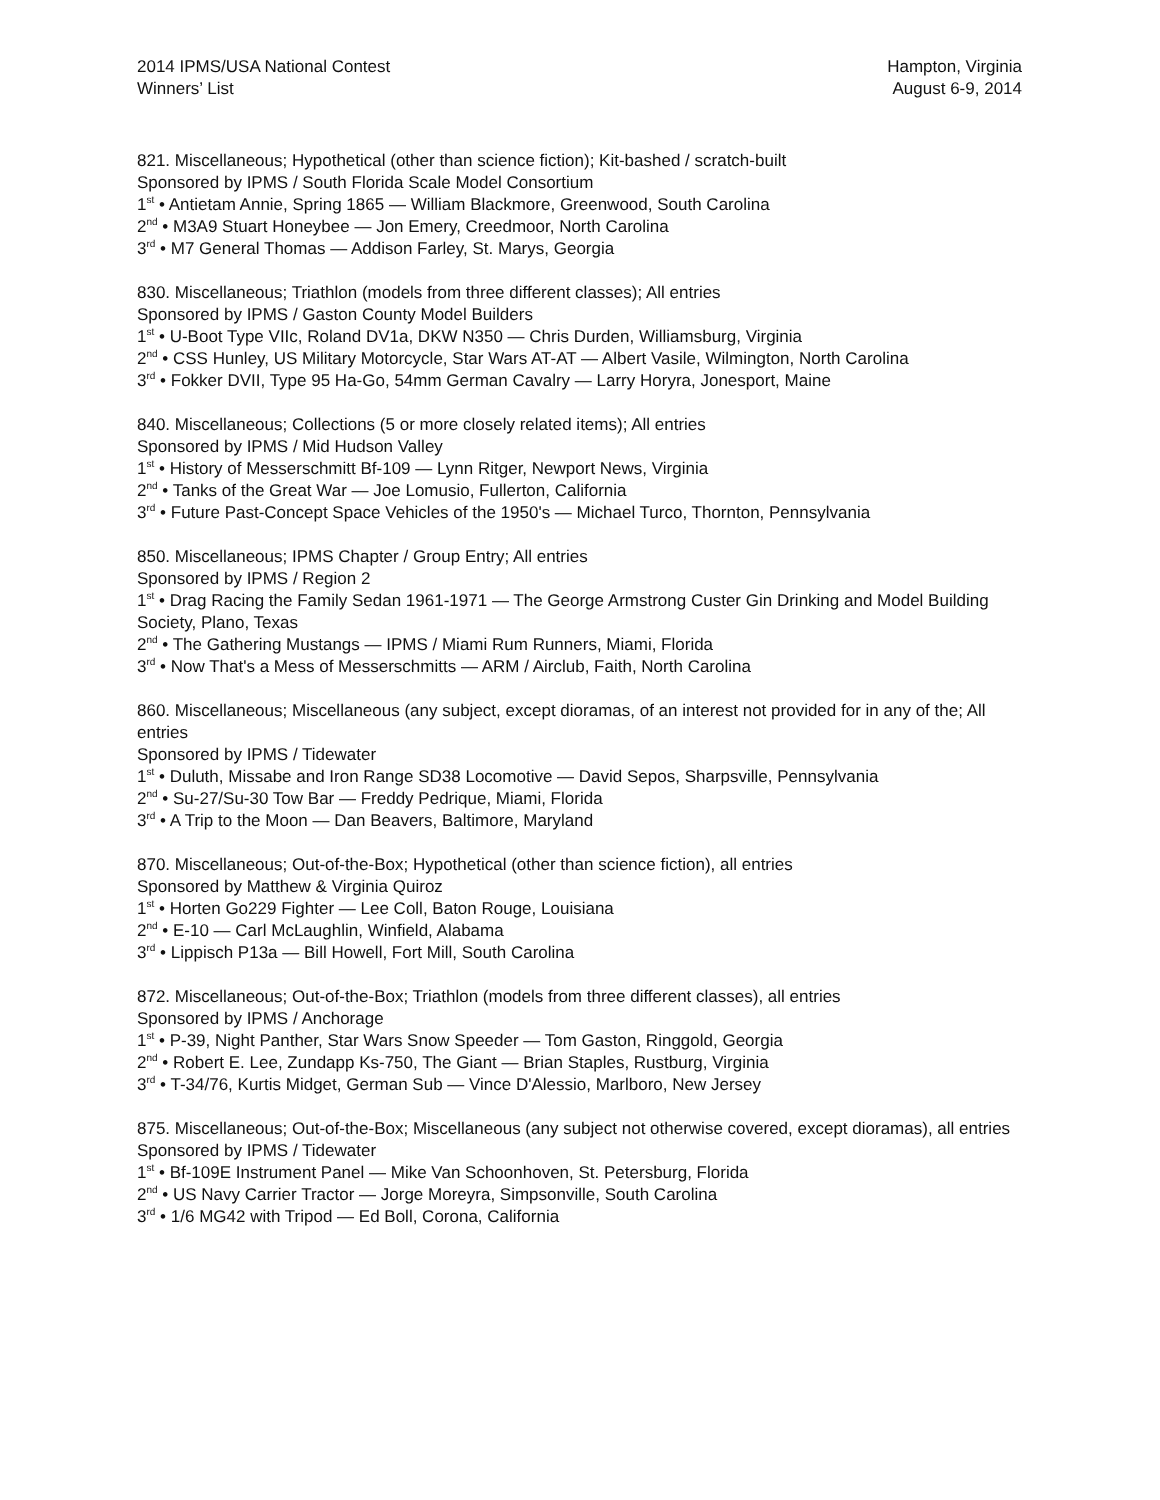2014 IPMS/USA National Contest
Winners’ List
Hampton, Virginia
August 6-9, 2014
821. Miscellaneous; Hypothetical (other than science fiction); Kit-bashed / scratch-built
Sponsored by IPMS / South Florida Scale Model Consortium
1<sup>st</sup> • Antietam Annie, Spring 1865 — William Blackmore, Greenwood, South Carolina
2<sup>nd</sup> • M3A9 Stuart Honeybee — Jon Emery, Creedmoor, North Carolina
3<sup>rd</sup> • M7 General Thomas — Addison Farley, St. Marys, Georgia
830. Miscellaneous; Triathlon (models from three different classes); All entries
Sponsored by IPMS / Gaston County Model Builders
1<sup>st</sup> • U-Boot Type VIIc, Roland DV1a, DKW N350 — Chris Durden, Williamsburg, Virginia
2<sup>nd</sup> • CSS Hunley, US Military Motorcycle, Star Wars AT-AT — Albert Vasile, Wilmington, North Carolina
3<sup>rd</sup> • Fokker DVII, Type 95 Ha-Go, 54mm German Cavalry — Larry Horyra, Jonesport, Maine
840. Miscellaneous; Collections (5 or more closely related items); All entries
Sponsored by IPMS / Mid Hudson Valley
1<sup>st</sup> • History of Messerschmitt Bf-109 — Lynn Ritger, Newport News, Virginia
2<sup>nd</sup> • Tanks of the Great War — Joe Lomusio, Fullerton, California
3<sup>rd</sup> • Future Past-Concept Space Vehicles of the 1950's — Michael Turco, Thornton, Pennsylvania
850. Miscellaneous; IPMS Chapter / Group Entry; All entries
Sponsored by IPMS / Region 2
1<sup>st</sup> • Drag Racing the Family Sedan 1961-1971 — The George Armstrong Custer Gin Drinking and Model Building Society, Plano, Texas
2<sup>nd</sup> • The Gathering Mustangs — IPMS / Miami Rum Runners, Miami, Florida
3<sup>rd</sup> • Now That's a Mess of Messerschmitts — ARM / Airclub, Faith, North Carolina
860. Miscellaneous; Miscellaneous (any subject, except dioramas, of an interest not provided for in any of the; All entries
Sponsored by IPMS / Tidewater
1<sup>st</sup> • Duluth, Missabe and Iron Range SD38 Locomotive — David Sepos, Sharpsville, Pennsylvania
2<sup>nd</sup> • Su-27/Su-30 Tow Bar — Freddy Pedrique, Miami, Florida
3<sup>rd</sup> • A Trip to the Moon — Dan Beavers, Baltimore, Maryland
870. Miscellaneous; Out-of-the-Box; Hypothetical (other than science fiction), all entries
Sponsored by Matthew & Virginia Quiroz
1<sup>st</sup> • Horten Go229 Fighter — Lee Coll, Baton Rouge, Louisiana
2<sup>nd</sup> • E-10 — Carl McLaughlin, Winfield, Alabama
3<sup>rd</sup> • Lippisch P13a — Bill Howell, Fort Mill, South Carolina
872. Miscellaneous; Out-of-the-Box; Triathlon (models from three different classes), all entries
Sponsored by IPMS / Anchorage
1<sup>st</sup> • P-39, Night Panther, Star Wars Snow Speeder — Tom Gaston, Ringgold, Georgia
2<sup>nd</sup> • Robert E. Lee, Zundapp Ks-750, The Giant — Brian Staples, Rustburg, Virginia
3<sup>rd</sup> • T-34/76, Kurtis Midget, German Sub — Vince D'Alessio, Marlboro, New Jersey
875. Miscellaneous; Out-of-the-Box; Miscellaneous (any subject not otherwise covered, except dioramas), all entries
Sponsored by IPMS / Tidewater
1<sup>st</sup> • Bf-109E Instrument Panel — Mike Van Schoonhoven, St. Petersburg, Florida
2<sup>nd</sup> • US Navy Carrier Tractor — Jorge Moreyra, Simpsonville, South Carolina
3<sup>rd</sup> • 1/6 MG42 with Tripod — Ed Boll, Corona, California